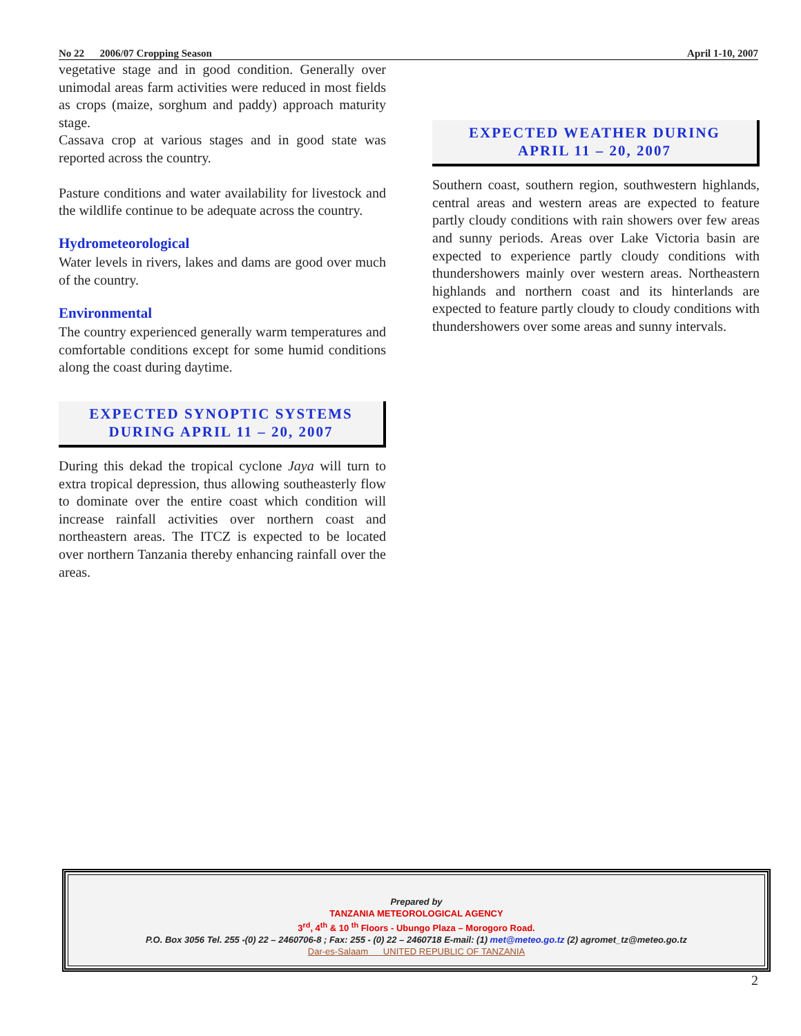No 22 2006/07 Cropping Season April 1-10, 2007
vegetative stage and in good condition. Generally over unimodal areas farm activities were reduced in most fields as crops (maize, sorghum and paddy) approach maturity stage.
Cassava crop at various stages and in good state was reported across the country.
Pasture conditions and water availability for livestock and the wildlife continue to be adequate across the country.
Hydrometeorological
Water levels in rivers, lakes and dams are good over much of the country.
Environmental
The country experienced generally warm temperatures and comfortable conditions except for some humid conditions along the coast during daytime.
EXPECTED SYNOPTIC SYSTEMS
DURING APRIL 11 – 20, 2007
During this dekad the tropical cyclone Jaya will turn to extra tropical depression, thus allowing southeasterly flow to dominate over the entire coast which condition will increase rainfall activities over northern coast and northeastern areas. The ITCZ is expected to be located over northern Tanzania thereby enhancing rainfall over the areas.
EXPECTED WEATHER DURING
APRIL 11 – 20, 2007
Southern coast, southern region, southwestern highlands, central areas and western areas are expected to feature partly cloudy conditions with rain showers over few areas and sunny periods. Areas over Lake Victoria basin are expected to experience partly cloudy conditions with thundershowers mainly over western areas. Northeastern highlands and northern coast and its hinterlands are expected to feature partly cloudy to cloudy conditions with thundershowers over some areas and sunny intervals.
Prepared by
TANZANIA METEOROLOGICAL AGENCY
3<sup>rd</sup>, 4<sup>th</sup> & 10 <sup>th</sup> Floors - Ubungo Plaza – Morogoro Road.
P.O. Box 3056 Tel. 255 -(0) 22 – 2460706-8 ; Fax: 255 - (0) 22 – 2460718 E-mail: (1) met@meteo.go.tz (2) agromet_tz@meteo.go.tz
Dar-es-Salaam UNITED REPUBLIC OF TANZANIA
2